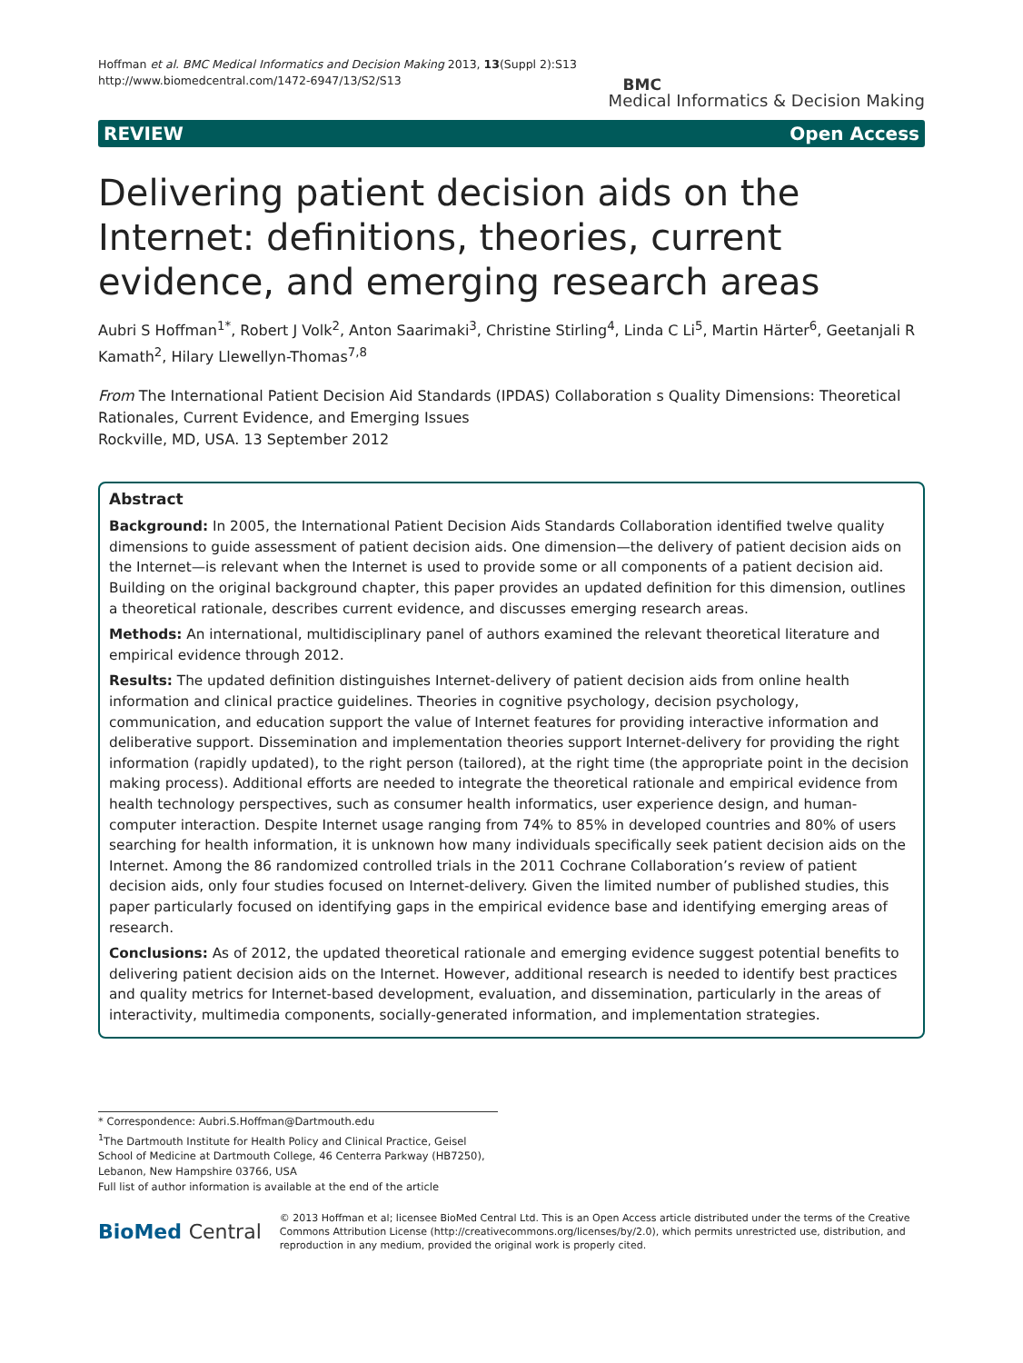Hoffman et al. BMC Medical Informatics and Decision Making 2013, 13(Suppl 2):S13
http://www.biomedcentral.com/1472-6947/13/S2/S13
BMC
Medical Informatics & Decision Making
REVIEW Open Access
Delivering patient decision aids on the Internet: definitions, theories, current evidence, and emerging research areas
Aubri S Hoffman<sup>1*</sup>, Robert J Volk<sup>2</sup>, Anton Saarimaki<sup>3</sup>, Christine Stirling<sup>4</sup>, Linda C Li<sup>5</sup>, Martin Härter<sup>6</sup>, Geetanjali R Kamath<sup>2</sup>, Hilary Llewellyn-Thomas<sup>7,8</sup>
From The International Patient Decision Aid Standards (IPDAS) Collaboration s Quality Dimensions: Theoretical Rationales, Current Evidence, and Emerging Issues
Rockville, MD, USA. 13 September 2012
Abstract
Background: In 2005, the International Patient Decision Aids Standards Collaboration identified twelve quality dimensions to guide assessment of patient decision aids. One dimension—the delivery of patient decision aids on the Internet—is relevant when the Internet is used to provide some or all components of a patient decision aid. Building on the original background chapter, this paper provides an updated definition for this dimension, outlines a theoretical rationale, describes current evidence, and discusses emerging research areas.
Methods: An international, multidisciplinary panel of authors examined the relevant theoretical literature and empirical evidence through 2012.
Results: The updated definition distinguishes Internet-delivery of patient decision aids from online health information and clinical practice guidelines. Theories in cognitive psychology, decision psychology, communication, and education support the value of Internet features for providing interactive information and deliberative support. Dissemination and implementation theories support Internet-delivery for providing the right information (rapidly updated), to the right person (tailored), at the right time (the appropriate point in the decision making process). Additional efforts are needed to integrate the theoretical rationale and empirical evidence from health technology perspectives, such as consumer health informatics, user experience design, and human-computer interaction. Despite Internet usage ranging from 74% to 85% in developed countries and 80% of users searching for health information, it is unknown how many individuals specifically seek patient decision aids on the Internet. Among the 86 randomized controlled trials in the 2011 Cochrane Collaboration’s review of patient decision aids, only four studies focused on Internet-delivery. Given the limited number of published studies, this paper particularly focused on identifying gaps in the empirical evidence base and identifying emerging areas of research.
Conclusions: As of 2012, the updated theoretical rationale and emerging evidence suggest potential benefits to delivering patient decision aids on the Internet. However, additional research is needed to identify best practices and quality metrics for Internet-based development, evaluation, and dissemination, particularly in the areas of interactivity, multimedia components, socially-generated information, and implementation strategies.
* Correspondence: Aubri.S.Hoffman@Dartmouth.edu
<sup>1</sup> The Dartmouth Institute for Health Policy and Clinical Practice, Geisel School of Medicine at Dartmouth College, 46 Centerra Parkway (HB7250), Lebanon, New Hampshire 03766, USA
Full list of author information is available at the end of the article
BioMed Central
© 2013 Hoffman et al; licensee BioMed Central Ltd. This is an Open Access article distributed under the terms of the Creative Commons Attribution License (http://creativecommons.org/licenses/by/2.0), which permits unrestricted use, distribution, and reproduction in any medium, provided the original work is properly cited.